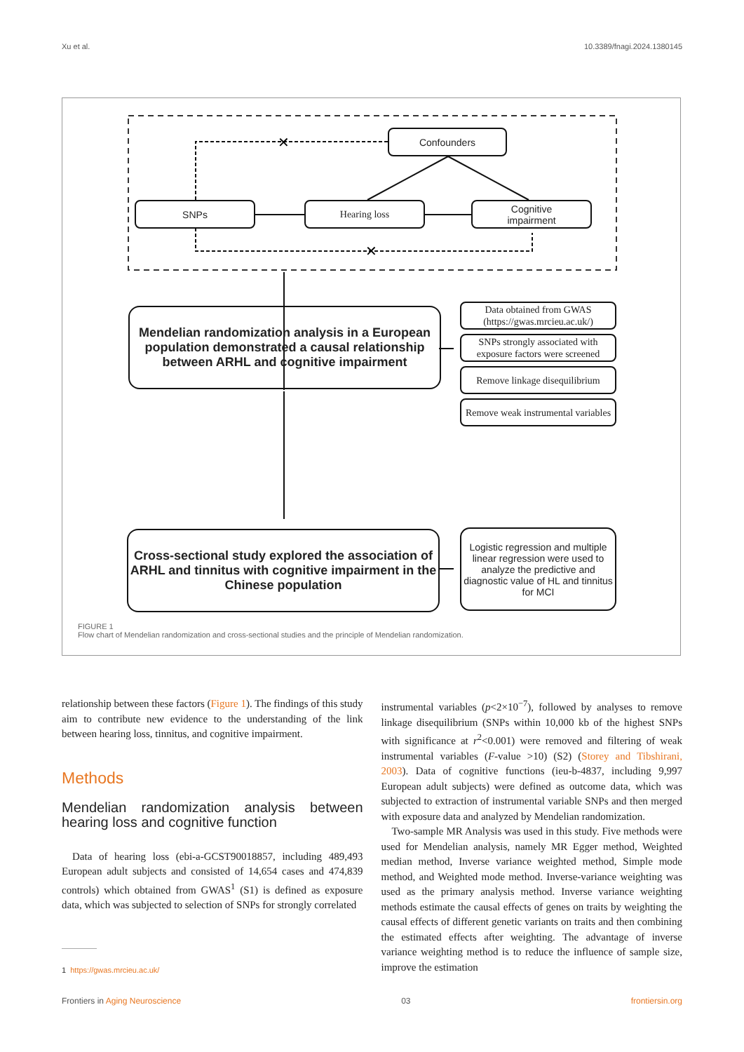Xu et al. 10.3389/fnagi.2024.1380145
✕
✕
Confounders
SNPs Hearing loss
Cognitive
impairment
Mendelian randomization analysis in a European population demonstrated a causal relationship between ARHL and cognitive impairment
Data obtained from GWAS
(https://gwas.mrcieu.ac.uk/)
SNPs strongly associated with exposure factors were screened
Remove linkage disequilibrium
Remove weak instrumental variables
Cross-sectional study explored the association of ARHL and tinnitus with cognitive impairment in the Chinese population
Logistic regression and multiple linear regression were used to analyze the predictive and diagnostic value of HL and tinnitus for MCI
FIGURE 1
Flow chart of Mendelian randomization and cross-sectional studies and the principle of Mendelian randomization.
relationship between these factors (Figure 1). The findings of this study aim to contribute new evidence to the understanding of the link between hearing loss, tinnitus, and cognitive impairment.
Methods
Mendelian randomization analysis between hearing loss and cognitive function
 Data of hearing loss (ebi-a-GCST90018857, including 489,493 European adult subjects and consisted of 14,654 cases and 474,839 controls) which obtained from GWAS<sup>1</sup> (S1) is defined as exposure data, which was subjected to selection of SNPs for strongly correlated
1 https://gwas.mrcieu.ac.uk/
instrumental variables (p<2×10<sup>−7</sup>), followed by analyses to remove linkage disequilibrium (SNPs within 10,000 kb of the highest SNPs with significance at r<sup>2</sup><0.001) were removed and filtering of weak instrumental variables (F-value >10) (S2) (Storey and Tibshirani, 2003). Data of cognitive functions (ieu-b-4837, including 9,997 European adult subjects) were defined as outcome data, which was subjected to extraction of instrumental variable SNPs and then merged with exposure data and analyzed by Mendelian randomization.
 Two-sample MR Analysis was used in this study. Five methods were used for Mendelian analysis, namely MR Egger method, Weighted median method, Inverse variance weighted method, Simple mode method, and Weighted mode method. Inverse-variance weighting was used as the primary analysis method. Inverse variance weighting methods estimate the causal effects of genes on traits by weighting the causal effects of different genetic variants on traits and then combining the estimated effects after weighting. The advantage of inverse variance weighting method is to reduce the influence of sample size, improve the estimation
Frontiers in Aging Neuroscience 03 frontiersin.org